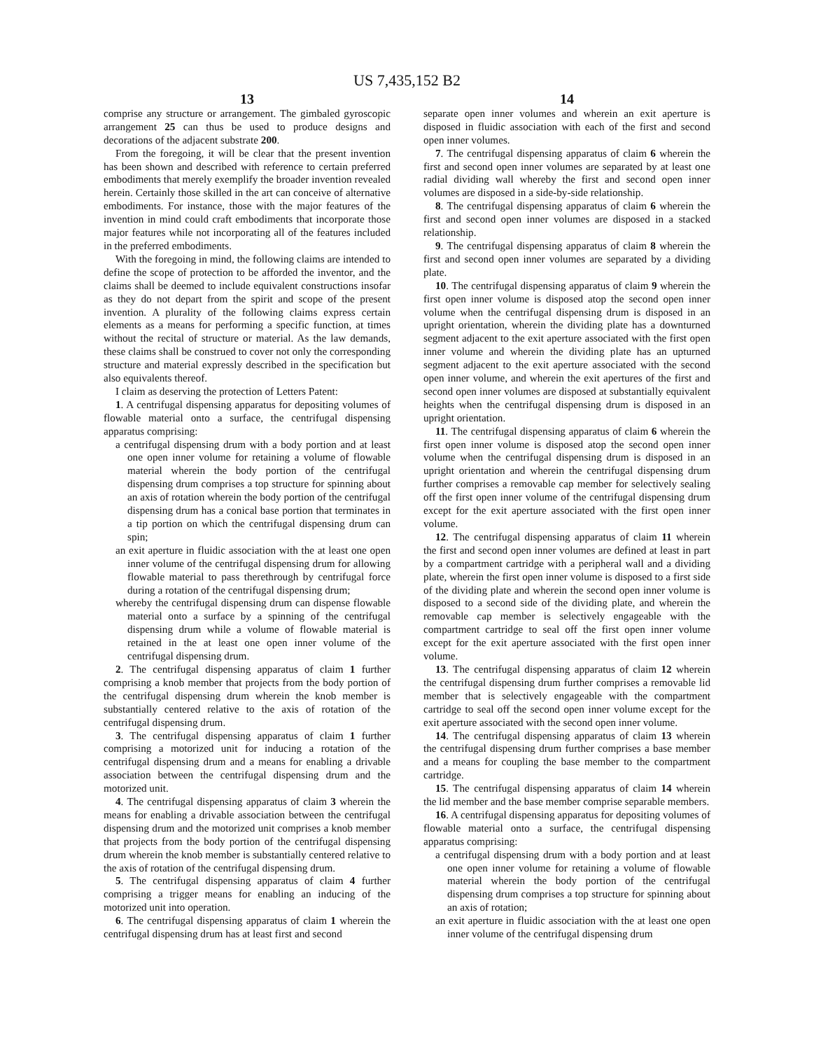US 7,435,152 B2
13
comprise any structure or arrangement. The gimbaled gyroscopic arrangement 25 can thus be used to produce designs and decorations of the adjacent substrate 200.
From the foregoing, it will be clear that the present invention has been shown and described with reference to certain preferred embodiments that merely exemplify the broader invention revealed herein. Certainly those skilled in the art can conceive of alternative embodiments. For instance, those with the major features of the invention in mind could craft embodiments that incorporate those major features while not incorporating all of the features included in the preferred embodiments.
With the foregoing in mind, the following claims are intended to define the scope of protection to be afforded the inventor, and the claims shall be deemed to include equivalent constructions insofar as they do not depart from the spirit and scope of the present invention. A plurality of the following claims express certain elements as a means for performing a specific function, at times without the recital of structure or material. As the law demands, these claims shall be construed to cover not only the corresponding structure and material expressly described in the specification but also equivalents thereof.
I claim as deserving the protection of Letters Patent:
1. A centrifugal dispensing apparatus for depositing volumes of flowable material onto a surface, the centrifugal dispensing apparatus comprising:
a centrifugal dispensing drum with a body portion and at least one open inner volume for retaining a volume of flowable material wherein the body portion of the centrifugal dispensing drum comprises a top structure for spinning about an axis of rotation wherein the body portion of the centrifugal dispensing drum has a conical base portion that terminates in a tip portion on which the centrifugal dispensing drum can spin;
an exit aperture in fluidic association with the at least one open inner volume of the centrifugal dispensing drum for allowing flowable material to pass therethrough by centrifugal force during a rotation of the centrifugal dispensing drum;
whereby the centrifugal dispensing drum can dispense flowable material onto a surface by a spinning of the centrifugal dispensing drum while a volume of flowable material is retained in the at least one open inner volume of the centrifugal dispensing drum.
2. The centrifugal dispensing apparatus of claim 1 further comprising a knob member that projects from the body portion of the centrifugal dispensing drum wherein the knob member is substantially centered relative to the axis of rotation of the centrifugal dispensing drum.
3. The centrifugal dispensing apparatus of claim 1 further comprising a motorized unit for inducing a rotation of the centrifugal dispensing drum and a means for enabling a drivable association between the centrifugal dispensing drum and the motorized unit.
4. The centrifugal dispensing apparatus of claim 3 wherein the means for enabling a drivable association between the centrifugal dispensing drum and the motorized unit comprises a knob member that projects from the body portion of the centrifugal dispensing drum wherein the knob member is substantially centered relative to the axis of rotation of the centrifugal dispensing drum.
5. The centrifugal dispensing apparatus of claim 4 further comprising a trigger means for enabling an inducing of the motorized unit into operation.
6. The centrifugal dispensing apparatus of claim 1 wherein the centrifugal dispensing drum has at least first and second
14
separate open inner volumes and wherein an exit aperture is disposed in fluidic association with each of the first and second open inner volumes.
7. The centrifugal dispensing apparatus of claim 6 wherein the first and second open inner volumes are separated by at least one radial dividing wall whereby the first and second open inner volumes are disposed in a side-by-side relationship.
8. The centrifugal dispensing apparatus of claim 6 wherein the first and second open inner volumes are disposed in a stacked relationship.
9. The centrifugal dispensing apparatus of claim 8 wherein the first and second open inner volumes are separated by a dividing plate.
10. The centrifugal dispensing apparatus of claim 9 wherein the first open inner volume is disposed atop the second open inner volume when the centrifugal dispensing drum is disposed in an upright orientation, wherein the dividing plate has a downturned segment adjacent to the exit aperture associated with the first open inner volume and wherein the dividing plate has an upturned segment adjacent to the exit aperture associated with the second open inner volume, and wherein the exit apertures of the first and second open inner volumes are disposed at substantially equivalent heights when the centrifugal dispensing drum is disposed in an upright orientation.
11. The centrifugal dispensing apparatus of claim 6 wherein the first open inner volume is disposed atop the second open inner volume when the centrifugal dispensing drum is disposed in an upright orientation and wherein the centrifugal dispensing drum further comprises a removable cap member for selectively sealing off the first open inner volume of the centrifugal dispensing drum except for the exit aperture associated with the first open inner volume.
12. The centrifugal dispensing apparatus of claim 11 wherein the first and second open inner volumes are defined at least in part by a compartment cartridge with a peripheral wall and a dividing plate, wherein the first open inner volume is disposed to a first side of the dividing plate and wherein the second open inner volume is disposed to a second side of the dividing plate, and wherein the removable cap member is selectively engageable with the compartment cartridge to seal off the first open inner volume except for the exit aperture associated with the first open inner volume.
13. The centrifugal dispensing apparatus of claim 12 wherein the centrifugal dispensing drum further comprises a removable lid member that is selectively engageable with the compartment cartridge to seal off the second open inner volume except for the exit aperture associated with the second open inner volume.
14. The centrifugal dispensing apparatus of claim 13 wherein the centrifugal dispensing drum further comprises a base member and a means for coupling the base member to the compartment cartridge.
15. The centrifugal dispensing apparatus of claim 14 wherein the lid member and the base member comprise separable members.
16. A centrifugal dispensing apparatus for depositing volumes of flowable material onto a surface, the centrifugal dispensing apparatus comprising:
a centrifugal dispensing drum with a body portion and at least one open inner volume for retaining a volume of flowable material wherein the body portion of the centrifugal dispensing drum comprises a top structure for spinning about an axis of rotation;
an exit aperture in fluidic association with the at least one open inner volume of the centrifugal dispensing drum